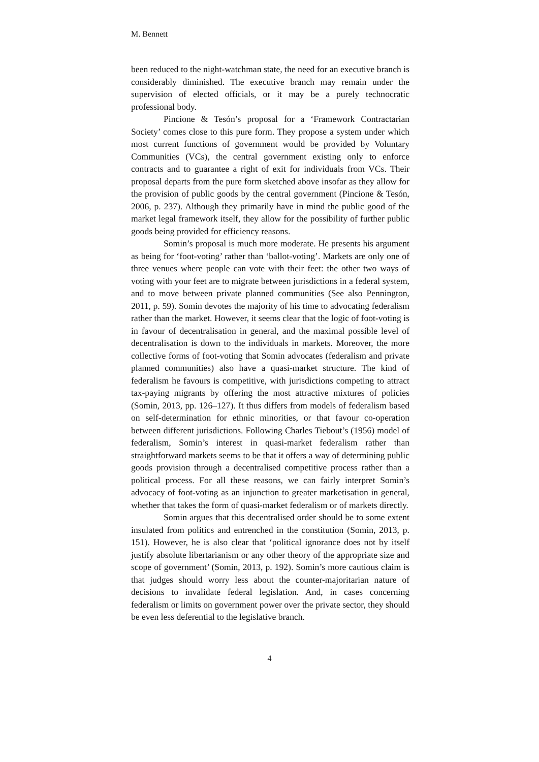M. Bennett
been reduced to the night-watchman state, the need for an executive branch is considerably diminished. The executive branch may remain under the supervision of elected officials, or it may be a purely technocratic professional body.
Pincione & Tesón’s proposal for a ‘Framework Contractarian Society’ comes close to this pure form. They propose a system under which most current functions of government would be provided by Voluntary Communities (VCs), the central government existing only to enforce contracts and to guarantee a right of exit for individuals from VCs. Their proposal departs from the pure form sketched above insofar as they allow for the provision of public goods by the central government (Pincione & Tesón, 2006, p. 237). Although they primarily have in mind the public good of the market legal framework itself, they allow for the possibility of further public goods being provided for efficiency reasons.
Somin’s proposal is much more moderate. He presents his argument as being for ‘foot-voting’ rather than ‘ballot-voting’. Markets are only one of three venues where people can vote with their feet: the other two ways of voting with your feet are to migrate between jurisdictions in a federal system, and to move between private planned communities (See also Pennington, 2011, p. 59). Somin devotes the majority of his time to advocating federalism rather than the market. However, it seems clear that the logic of foot-voting is in favour of decentralisation in general, and the maximal possible level of decentralisation is down to the individuals in markets. Moreover, the more collective forms of foot-voting that Somin advocates (federalism and private planned communities) also have a quasi-market structure. The kind of federalism he favours is competitive, with jurisdictions competing to attract tax-paying migrants by offering the most attractive mixtures of policies (Somin, 2013, pp. 126–127). It thus differs from models of federalism based on self-determination for ethnic minorities, or that favour co-operation between different jurisdictions. Following Charles Tiebout’s (1956) model of federalism, Somin’s interest in quasi-market federalism rather than straightforward markets seems to be that it offers a way of determining public goods provision through a decentralised competitive process rather than a political process. For all these reasons, we can fairly interpret Somin’s advocacy of foot-voting as an injunction to greater marketisation in general, whether that takes the form of quasi-market federalism or of markets directly.
Somin argues that this decentralised order should be to some extent insulated from politics and entrenched in the constitution (Somin, 2013, p. 151). However, he is also clear that ‘political ignorance does not by itself justify absolute libertarianism or any other theory of the appropriate size and scope of government’ (Somin, 2013, p. 192). Somin’s more cautious claim is that judges should worry less about the counter-majoritarian nature of decisions to invalidate federal legislation. And, in cases concerning federalism or limits on government power over the private sector, they should be even less deferential to the legislative branch.
4